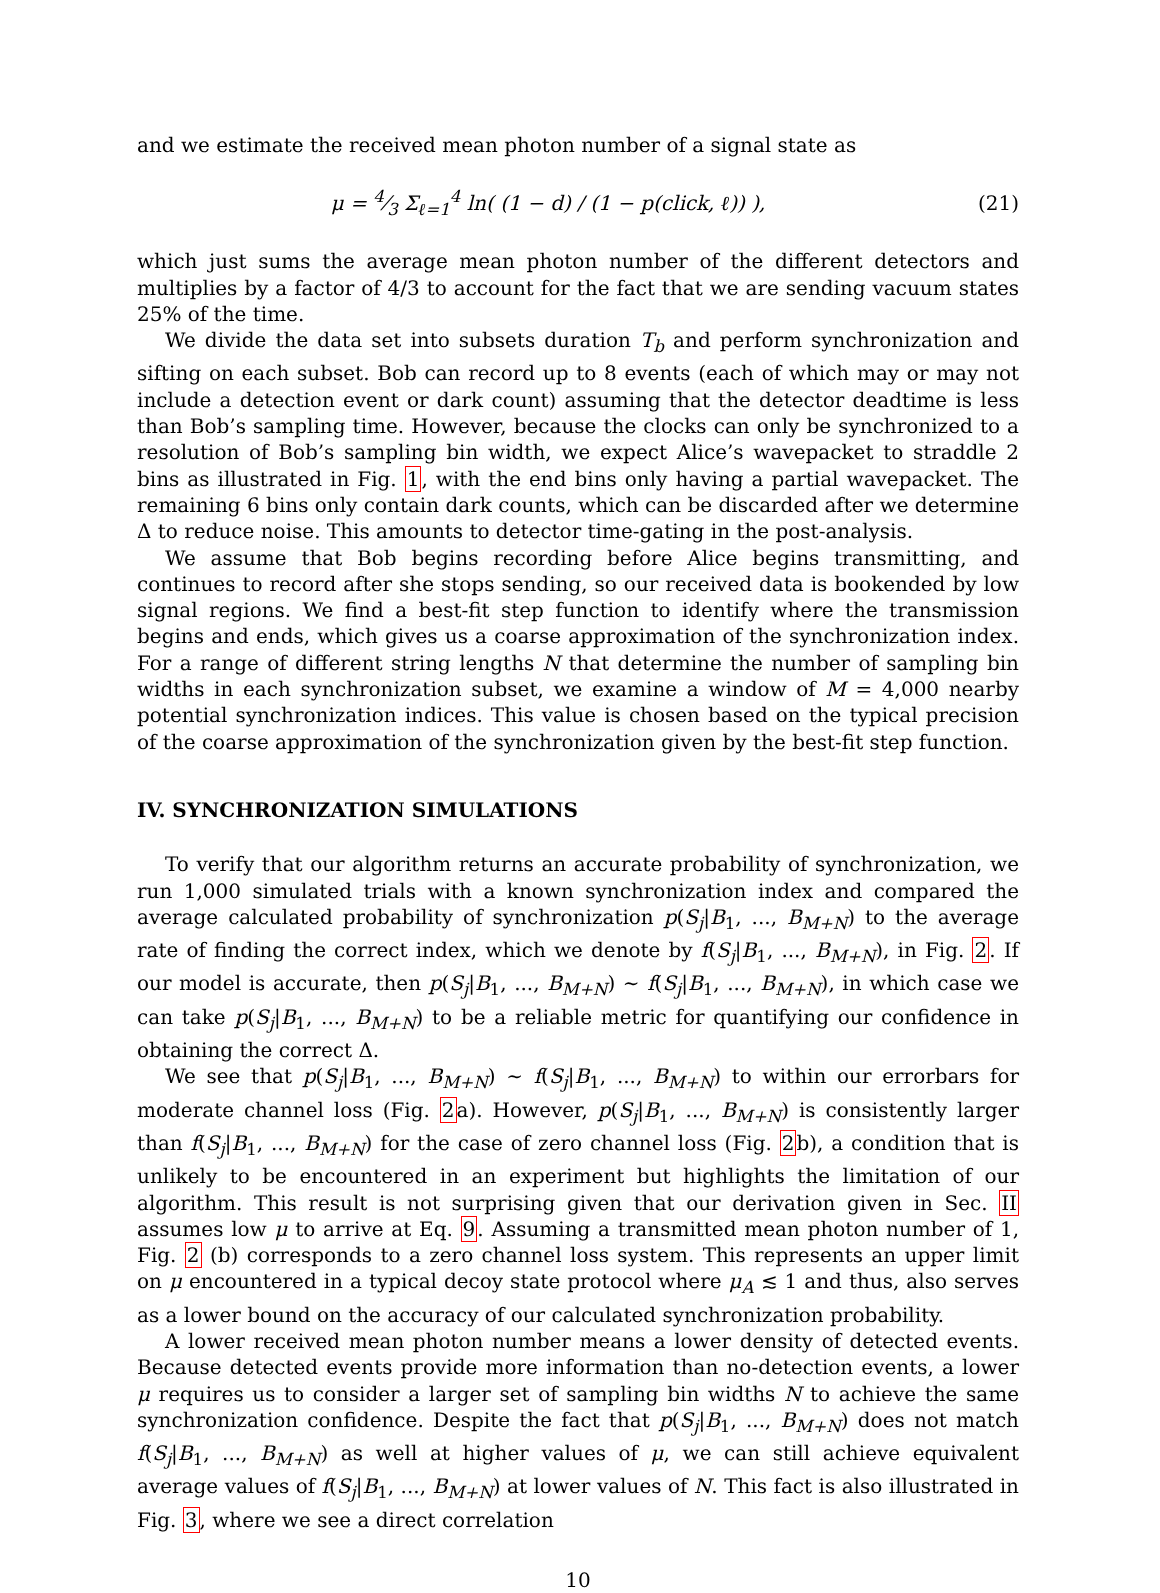and we estimate the received mean photon number of a signal state as
μ = 4⁄3 Σ<sub>ℓ=1</sub><sup>4</sup> ln( (1 − d) / (1 − p(click, ℓ)) ),
(21)
which just sums the average mean photon number of the different detectors and multiplies by a factor of 4/3 to account for the fact that we are sending vacuum states 25% of the time.
We divide the data set into subsets duration T<sub>b</sub> and perform synchronization and sifting on each subset. Bob can record up to 8 events (each of which may or may not include a detection event or dark count) assuming that the detector deadtime is less than Bob’s sampling time. However, because the clocks can only be synchronized to a resolution of Bob’s sampling bin width, we expect Alice’s wavepacket to straddle 2 bins as illustrated in Fig. 1, with the end bins only having a partial wavepacket. The remaining 6 bins only contain dark counts, which can be discarded after we determine Δ to reduce noise. This amounts to detector time-gating in the post-analysis.
We assume that Bob begins recording before Alice begins transmitting, and continues to record after she stops sending, so our received data is bookended by low signal regions. We find a best-fit step function to identify where the transmission begins and ends, which gives us a coarse approximation of the synchronization index. For a range of different string lengths N that determine the number of sampling bin widths in each synchronization subset, we examine a window of M = 4,000 nearby potential synchronization indices. This value is chosen based on the typical precision of the coarse approximation of the synchronization given by the best-fit step function.
IV. SYNCHRONIZATION SIMULATIONS
To verify that our algorithm returns an accurate probability of synchronization, we run 1,000 simulated trials with a known synchronization index and compared the average calculated probability of synchronization p(S<sub>j</sub>|B<sub>1</sub>, ..., B<sub>M+N</sub>) to the average rate of finding the correct index, which we denote by f(S<sub>j</sub>|B<sub>1</sub>, ..., B<sub>M+N</sub>), in Fig. 2. If our model is accurate, then p(S<sub>j</sub>|B<sub>1</sub>, ..., B<sub>M+N</sub>) ∼ f(S<sub>j</sub>|B<sub>1</sub>, ..., B<sub>M+N</sub>), in which case we can take p(S<sub>j</sub>|B<sub>1</sub>, ..., B<sub>M+N</sub>) to be a reliable metric for quantifying our confidence in obtaining the correct Δ.
We see that p(S<sub>j</sub>|B<sub>1</sub>, ..., B<sub>M+N</sub>) ∼ f(S<sub>j</sub>|B<sub>1</sub>, ..., B<sub>M+N</sub>) to within our errorbars for moderate channel loss (Fig. 2a). However, p(S<sub>j</sub>|B<sub>1</sub>, ..., B<sub>M+N</sub>) is consistently larger than f(S<sub>j</sub>|B<sub>1</sub>, ..., B<sub>M+N</sub>) for the case of zero channel loss (Fig. 2b), a condition that is unlikely to be encountered in an experiment but highlights the limitation of our algorithm. This result is not surprising given that our derivation given in Sec. II assumes low μ to arrive at Eq. 9. Assuming a transmitted mean photon number of 1, Fig. 2 (b) corresponds to a zero channel loss system. This represents an upper limit on μ encountered in a typical decoy state protocol where μ<sub>A</sub> ≲ 1 and thus, also serves as a lower bound on the accuracy of our calculated synchronization probability.
A lower received mean photon number means a lower density of detected events. Because detected events provide more information than no-detection events, a lower μ requires us to consider a larger set of sampling bin widths N to achieve the same synchronization confidence. Despite the fact that p(S<sub>j</sub>|B<sub>1</sub>, ..., B<sub>M+N</sub>) does not match f(S<sub>j</sub>|B<sub>1</sub>, ..., B<sub>M+N</sub>) as well at higher values of μ, we can still achieve equivalent average values of f(S<sub>j</sub>|B<sub>1</sub>, ..., B<sub>M+N</sub>) at lower values of N. This fact is also illustrated in Fig. 3, where we see a direct correlation
10